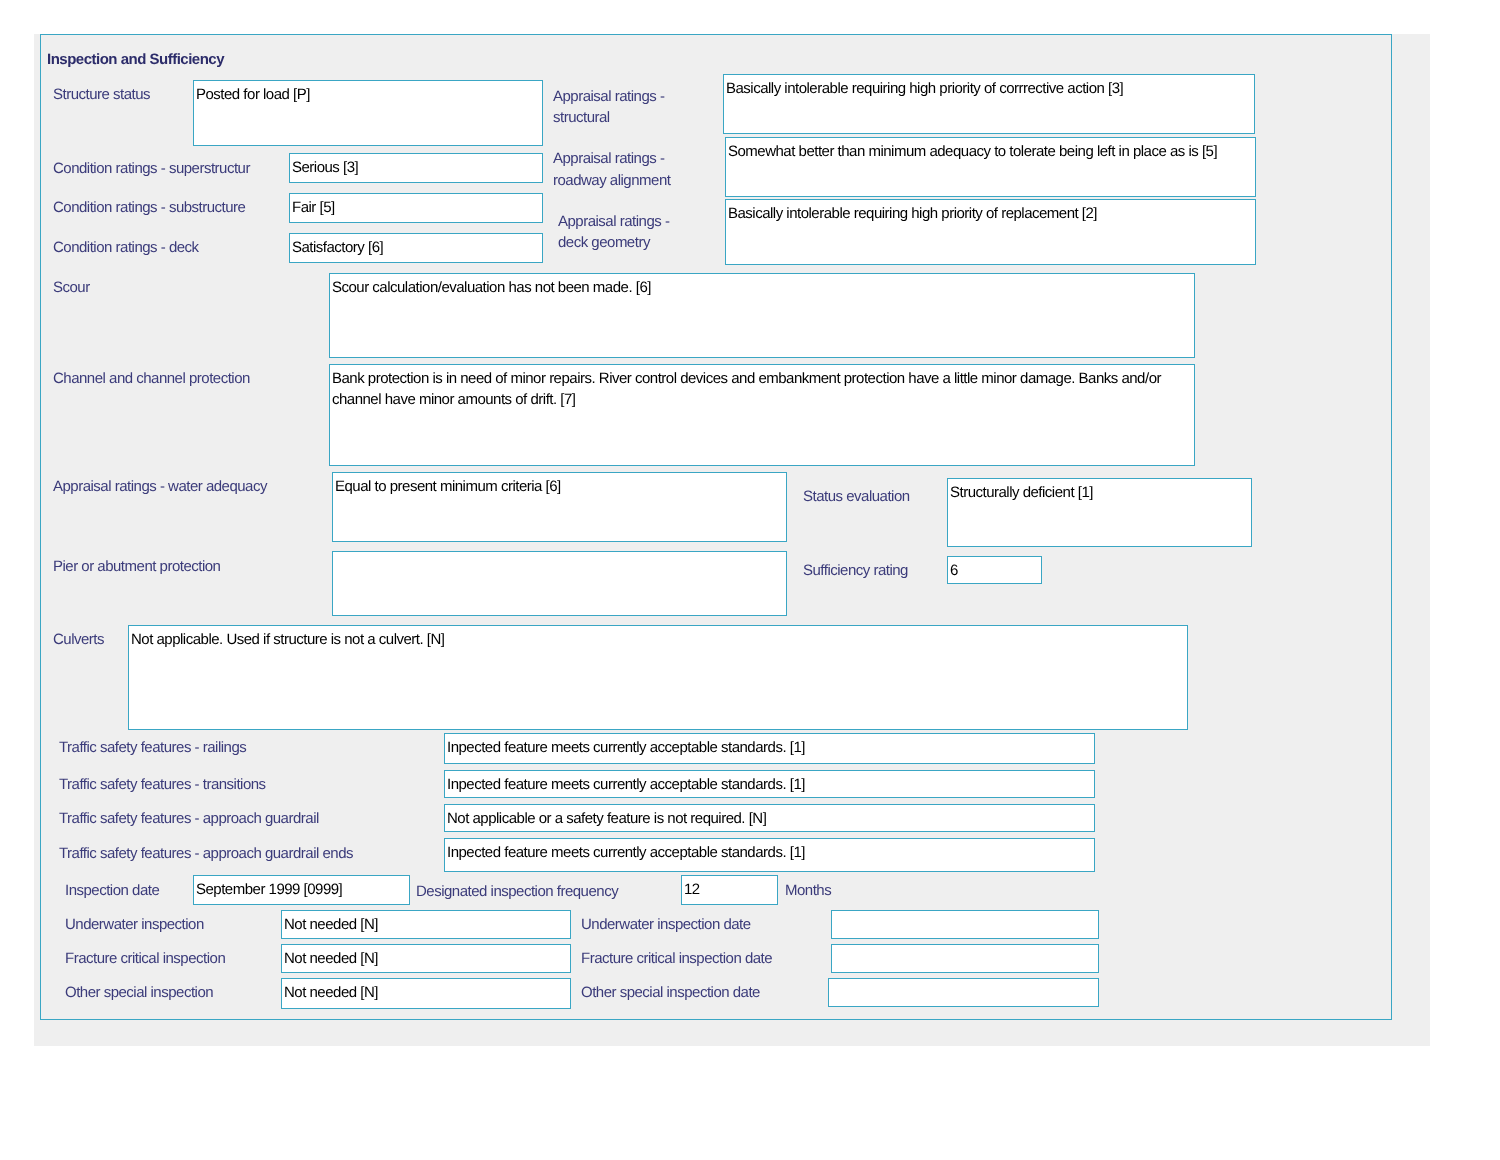Inspection and Sufficiency
Structure status Posted for load [P]
Appraisal ratings -
structural
Basically intolerable requiring high priority of corrrective action [3]
Condition ratings - superstructur
Serious [3]
Appraisal ratings -
roadway alignment
Somewhat better than minimum adequacy to tolerate being left in place as is [5]
Condition ratings - substructure
Fair [5]
Appraisal ratings -
deck geometry
Basically intolerable requiring high priority of replacement [2]
Condition ratings - deck Satisfactory [6]
Scour Scour calculation/evaluation has not been made. [6]
Channel and channel protection
Bank protection is in need of minor repairs. River control devices and embankment protection have a little minor damage. Banks and/or channel have minor amounts of drift. [7]
Appraisal ratings - water adequacy
Equal to present minimum criteria [6]
Status evaluation
Structurally deficient [1]
Pier or abutment protection Sufficiency rating 6
Culverts Not applicable. Used if structure is not a culvert. [N]
Traffic safety features - railings
Inpected feature meets currently acceptable standards. [1]
Traffic safety features - transitions
Inpected feature meets currently acceptable standards. [1]
Traffic safety features - approach guardrail
Not applicable or a safety feature is not required. [N]
Traffic safety features - approach guardrail ends
Inpected feature meets currently acceptable standards. [1]
Inspection date September 1999 [0999]
Designated inspection frequency
12 Months
Underwater inspection Not needed [N] Underwater inspection date
Fracture critical inspection Not needed [N]
Fracture critical inspection date
Other special inspection Not needed [N] Other special inspection date